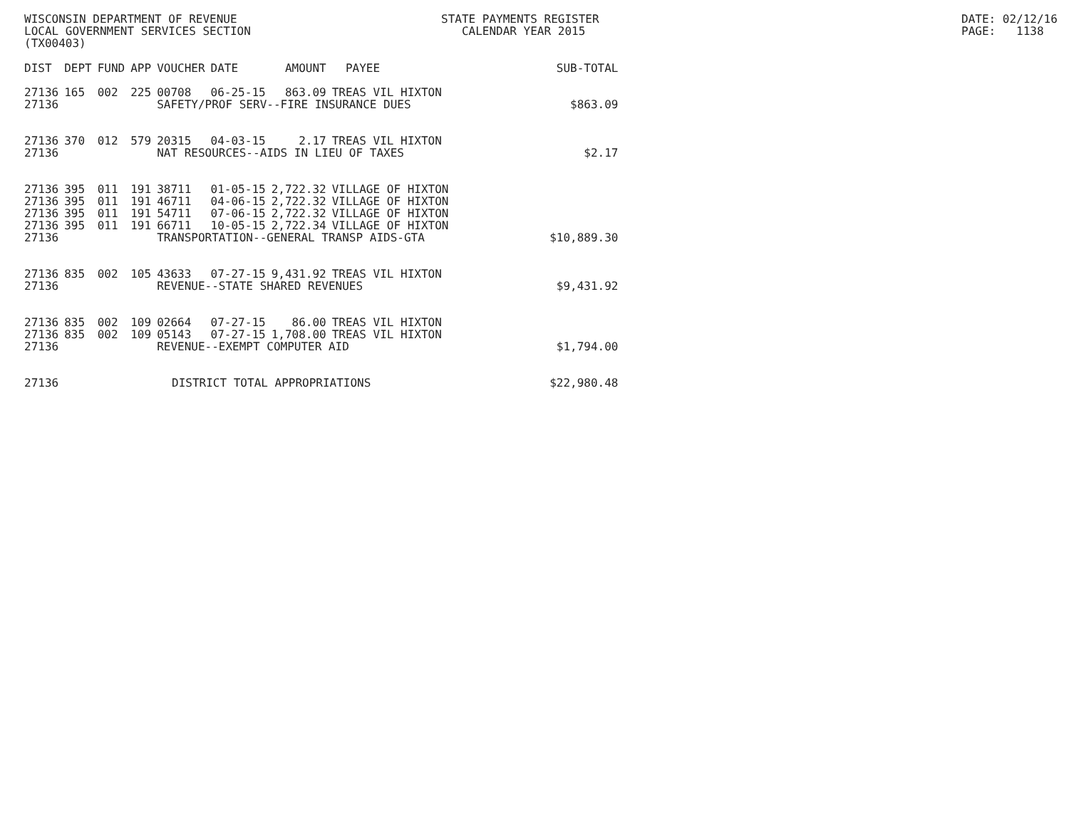WISCONSIN DEPARTMENT OF REVENUE LOCAL GOVERNMENT SERVICES SECTION (TX00403)
STATE PAYMENTS REGISTER CALENDAR YEAR 2015
DATE: 02/12/16 PAGE: 1138
| DIST | DEPT | FUND | APP | VOUCHER | DATE | AMOUNT | PAYEE | SUB-TOTAL |
| --- | --- | --- | --- | --- | --- | --- | --- | --- |
| 27136 | 165 | 002 | 225 | 00708 | 06-25-15 | 863.09 | TREAS VIL HIXTON | |
| 27136 | | | | SAFETY/PROF SERV--FIRE INSURANCE DUES | | | | $863.09 |
| 27136 | 370 | 012 | 579 | 20315 | 04-03-15 | 2.17 | TREAS VIL HIXTON | |
| 27136 | | | | NAT RESOURCES--AIDS IN LIEU OF TAXES | | | | $2.17 |
| 27136 | 395 | 011 | 191 | 38711 | 01-05-15 | 2,722.32 | VILLAGE OF HIXTON | |
| 27136 | 395 | 011 | 191 | 46711 | 04-06-15 | 2,722.32 | VILLAGE OF HIXTON | |
| 27136 | 395 | 011 | 191 | 54711 | 07-06-15 | 2,722.32 | VILLAGE OF HIXTON | |
| 27136 | 395 | 011 | 191 | 66711 | 10-05-15 | 2,722.34 | VILLAGE OF HIXTON | |
| 27136 | | | | TRANSPORTATION--GENERAL TRANSP AIDS-GTA | | | | $10,889.30 |
| 27136 | 835 | 002 | 105 | 43633 | 07-27-15 | 9,431.92 | TREAS VIL HIXTON | |
| 27136 | | | | REVENUE--STATE SHARED REVENUES | | | | $9,431.92 |
| 27136 | 835 | 002 | 109 | 02664 | 07-27-15 | 86.00 | TREAS VIL HIXTON | |
| 27136 | 835 | 002 | 109 | 05143 | 07-27-15 | 1,708.00 | TREAS VIL HIXTON | |
| 27136 | | | | REVENUE--EXEMPT COMPUTER AID | | | | $1,794.00 |
| 27136 | | | DISTRICT TOTAL APPROPRIATIONS | | | | | $22,980.48 |